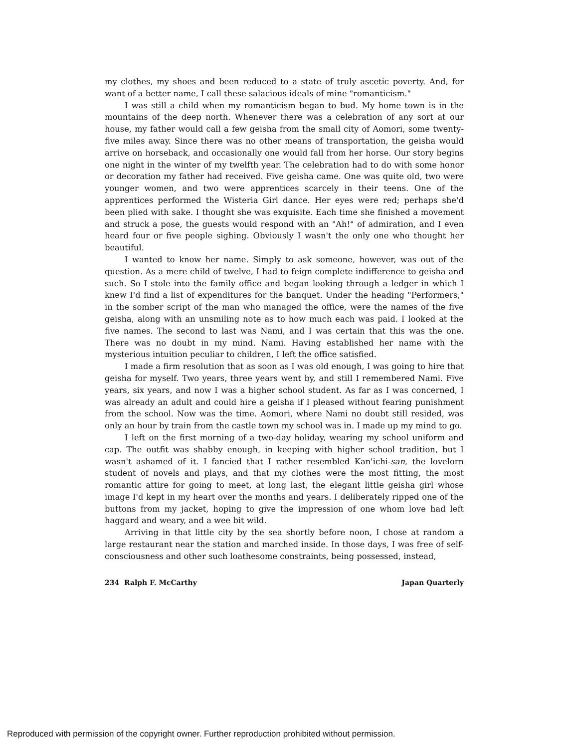my clothes, my shoes and been reduced to a state of truly ascetic poverty. And, for want of a better name, I call these salacious ideals of mine "romanticism."
I was still a child when my romanticism began to bud. My home town is in the mountains of the deep north. Whenever there was a celebration of any sort at our house, my father would call a few geisha from the small city of Aomori, some twenty-five miles away. Since there was no other means of transportation, the geisha would arrive on horseback, and occasionally one would fall from her horse. Our story begins one night in the winter of my twelfth year. The celebration had to do with some honor or decoration my father had received. Five geisha came. One was quite old, two were younger women, and two were apprentices scarcely in their teens. One of the apprentices performed the Wisteria Girl dance. Her eyes were red; perhaps she'd been plied with sake. I thought she was exquisite. Each time she finished a movement and struck a pose, the guests would respond with an "Ah!" of admiration, and I even heard four or five people sighing. Obviously I wasn't the only one who thought her beautiful.
I wanted to know her name. Simply to ask someone, however, was out of the question. As a mere child of twelve, I had to feign complete indifference to geisha and such. So I stole into the family office and began looking through a ledger in which I knew I'd find a list of expenditures for the banquet. Under the heading "Performers," in the somber script of the man who managed the office, were the names of the five geisha, along with an unsmiling note as to how much each was paid. I looked at the five names. The second to last was Nami, and I was certain that this was the one. There was no doubt in my mind. Nami. Having established her name with the mysterious intuition peculiar to children, I left the office satisfied.
I made a firm resolution that as soon as I was old enough, I was going to hire that geisha for myself. Two years, three years went by, and still I remembered Nami. Five years, six years, and now I was a higher school student. As far as I was concerned, I was already an adult and could hire a geisha if I pleased without fearing punishment from the school. Now was the time. Aomori, where Nami no doubt still resided, was only an hour by train from the castle town my school was in. I made up my mind to go.
I left on the first morning of a two-day holiday, wearing my school uniform and cap. The outfit was shabby enough, in keeping with higher school tradition, but I wasn't ashamed of it. I fancied that I rather resembled Kan'ichi-san, the lovelorn student of novels and plays, and that my clothes were the most fitting, the most romantic attire for going to meet, at long last, the elegant little geisha girl whose image I'd kept in my heart over the months and years. I deliberately ripped one of the buttons from my jacket, hoping to give the impression of one whom love had left haggard and weary, and a wee bit wild.
Arriving in that little city by the sea shortly before noon, I chose at random a large restaurant near the station and marched inside. In those days, I was free of self-consciousness and other such loathesome constraints, being possessed, instead,
234 Ralph F. McCarthy Japan Quarterly
Reproduced with permission of the copyright owner. Further reproduction prohibited without permission.